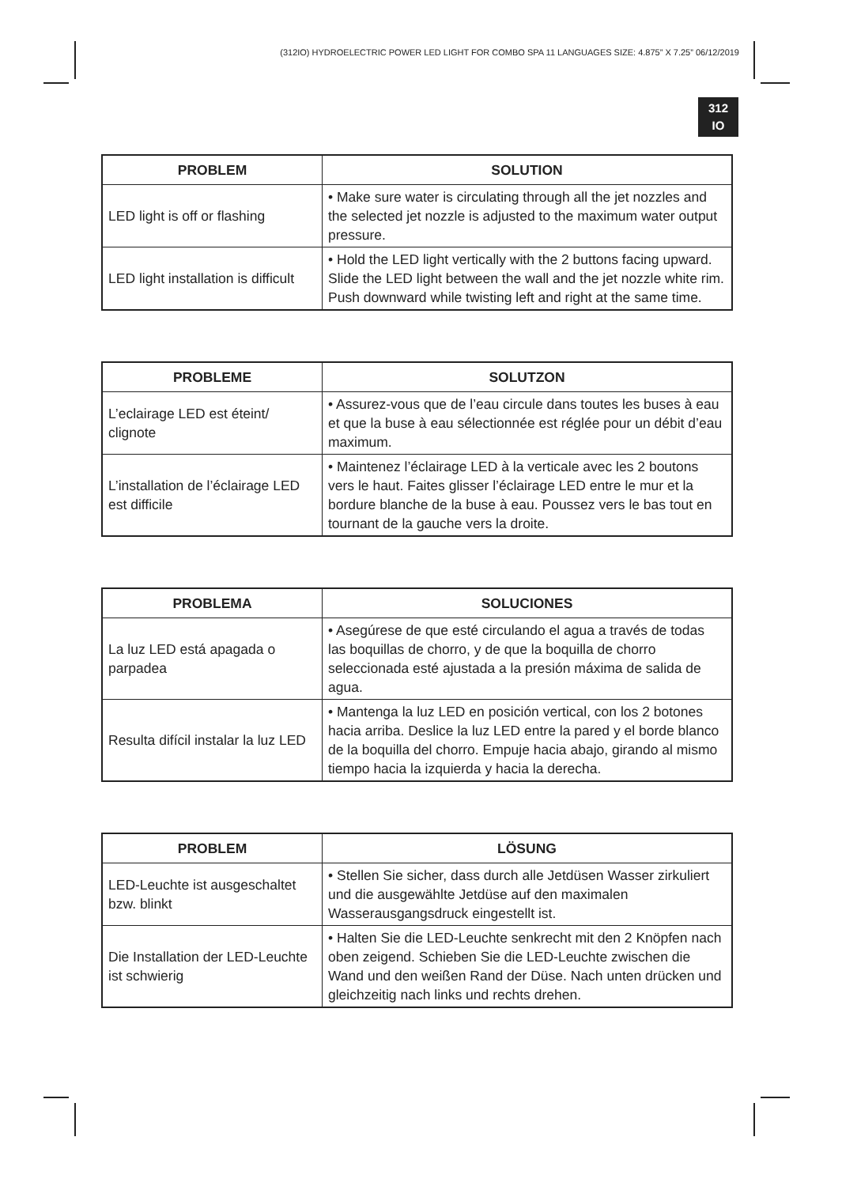(312IO) HYDROELECTRIC POWER LED LIGHT FOR COMBO SPA 11 LANGUAGES SIZE: 4.875” X 7.25” 06/12/2019
312
IO
| PROBLEM | SOLUTION |
| --- | --- |
| LED light is off or flashing | • Make sure water is circulating through all the jet nozzles and the selected jet nozzle is adjusted to the maximum water output pressure. |
| LED light installation is difficult | • Hold the LED light vertically with the 2 buttons facing upward. Slide the LED light between the wall and the jet nozzle white rim. Push downward while twisting left and right at the same time. |
| PROBLEME | SOLUTZON |
| --- | --- |
| L’eclairage LED est éteint/ clignote | • Assurez-vous que de l’eau circule dans toutes les buses à eau et que la buse à eau sélectionnée est réglée pour un débit d’eau maximum. |
| L’installation de l’éclairage LED est difficile | • Maintenez l’éclairage LED à la verticale avec les 2 boutons vers le haut. Faites glisser l’éclairage LED entre le mur et la bordure blanche de la buse à eau. Poussez vers le bas tout en tournant de la gauche vers la droite. |
| PROBLEMA | SOLUCIONES |
| --- | --- |
| La luz LED está apagada o parpadea | • Asegúrese de que esté circulando el agua a través de todas las boquillas de chorro, y de que la boquilla de chorro seleccionada esté ajustada a la presión máxima de salida de agua. |
| Resulta difícil instalar la luz LED | • Mantenga la luz LED en posición vertical, con los 2 botones hacia arriba. Deslice la luz LED entre la pared y el borde blanco de la boquilla del chorro. Empuje hacia abajo, girando al mismo tiempo hacia la izquierda y hacia la derecha. |
| PROBLEM | LÖSUNG |
| --- | --- |
| LED-Leuchte ist ausgeschaltet bzw. blinkt | • Stellen Sie sicher, dass durch alle Jetdüsen Wasser zirkuliert und die ausgewählte Jetdüse auf den maximalen Wasserausgangsdruck eingestellt ist. |
| Die Installation der LED-Leuchte ist schwierig | • Halten Sie die LED-Leuchte senkrecht mit den 2 Knöpfen nach oben zeigend. Schieben Sie die LED-Leuchte zwischen die Wand und den weißen Rand der Düse. Nach unten drücken und gleichzeitig nach links und rechts drehen. |